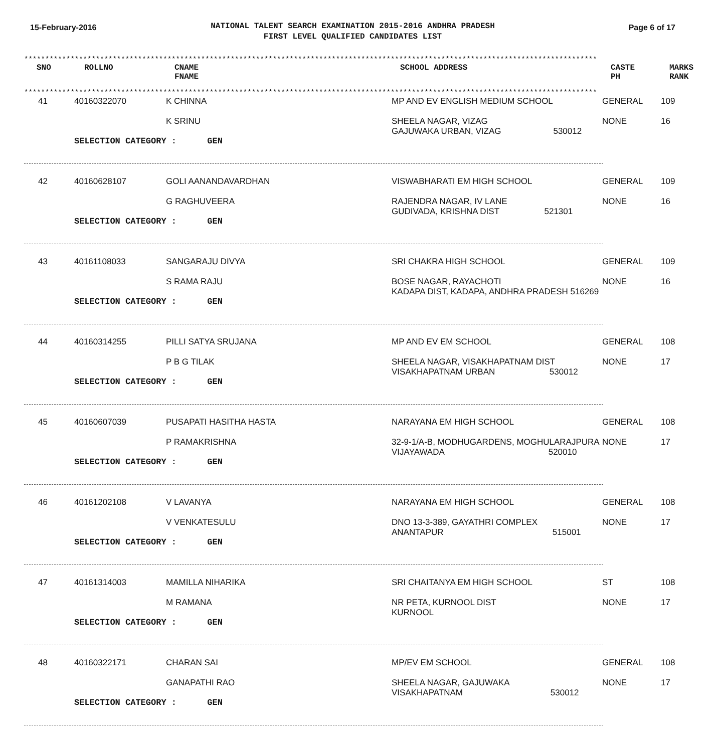15-February-2016
NATIONAL TALENT SEARCH EXAMINATION 2015-2016 ANDHRA PRADESH
FIRST LEVEL QUALIFIED CANDIDATES LIST
Page 6 of 17
****************************************************************************************************************************************
| SNO | ROLLNO | CNAME FNAME | SCHOOL ADDRESS | CASTE PH | MARKS RANK |
| --- | --- | --- | --- | --- | --- |
****************************************************************************************************************************************
| 41 | 40160322070 | K CHINNA K SRINU | MP AND EV ENGLISH MEDIUM SCHOOL SHEELA NAGAR, VIZAG GAJUWAKA URBAN, VIZAG 530012 | GENERAL NONE | 109 16 |
| | SELECTION CATEGORY : GEN | | | | |
| 42 | 40160628107 | GOLI AANANDAVARDHAN G RAGHUVEERA | VISWABHARATI EM HIGH SCHOOL RAJENDRA NAGAR, IV LANE GUDIVADA, KRISHNA DIST 521301 | GENERAL NONE | 109 16 |
| | SELECTION CATEGORY : GEN | | | | |
| 43 | 40161108033 | SANGARAJU DIVYA S RAMA RAJU | SRI CHAKRA HIGH SCHOOL BOSE NAGAR, RAYACHOTI KADAPA DIST, KADAPA, ANDHRA PRADESH 516269 | GENERAL NONE | 109 16 |
| | SELECTION CATEGORY : GEN | | | | |
| 44 | 40160314255 | PILLI SATYA SRUJANA P B G TILAK | MP AND EV EM SCHOOL SHEELA NAGAR, VISAKHAPATNAM DIST VISAKHAPATNAM URBAN 530012 | GENERAL NONE | 108 17 |
| | SELECTION CATEGORY : GEN | | | | |
| 45 | 40160607039 | PUSAPATI HASITHA HASTA P RAMAKRISHNA | NARAYANA EM HIGH SCHOOL 32-9-1/A-B, MODHUGARDENS, MOGHULARAJPURA VIJAYAWADA 520010 | GENERAL NONE | 108 17 |
| | SELECTION CATEGORY : GEN | | | | |
| 46 | 40161202108 | V LAVANYA V VENKATESULU | NARAYANA EM HIGH SCHOOL DNO 13-3-389, GAYATHRI COMPLEX ANANTAPUR 515001 | GENERAL NONE | 108 17 |
| | SELECTION CATEGORY : GEN | | | | |
| 47 | 40161314003 | MAMILLA NIHARIKA M RAMANA | SRI CHAITANYA EM HIGH SCHOOL NR PETA, KURNOOL DIST KURNOOL | ST NONE | 108 17 |
| | SELECTION CATEGORY : GEN | | | | |
| 48 | 40160322171 | CHARAN SAI GANAPATHI RAO | MP/EV EM SCHOOL SHEELA NAGAR, GAJUWAKA VISAKHAPATNAM 530012 | GENERAL NONE | 108 17 |
| | SELECTION CATEGORY : GEN | | | | |